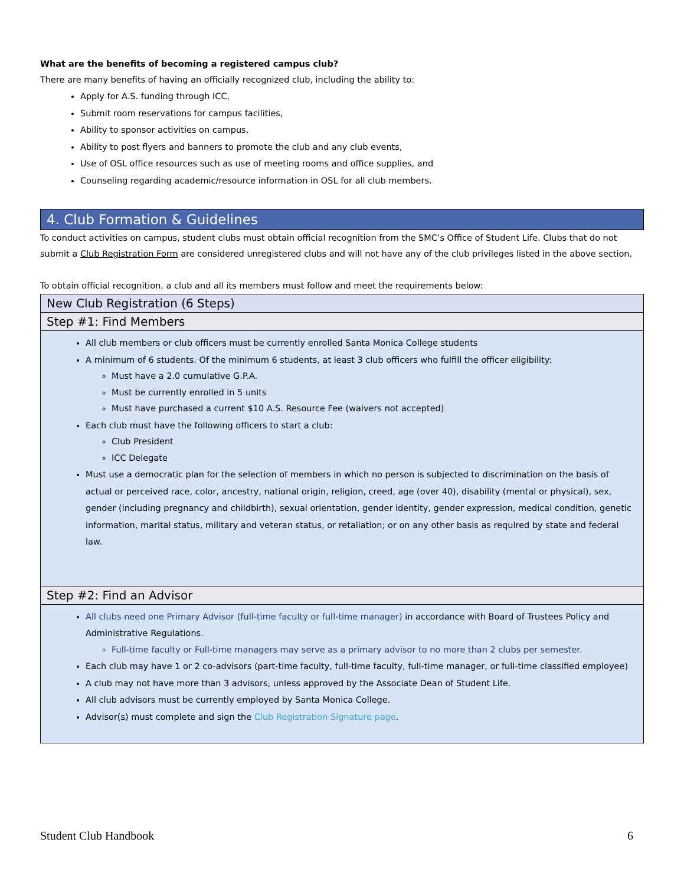What are the benefits of becoming a registered campus club?
There are many benefits of having an officially recognized club, including the ability to:
Apply for A.S. funding through ICC,
Submit room reservations for campus facilities,
Ability to sponsor activities on campus,
Ability to post flyers and banners to promote the club and any club events,
Use of OSL office resources such as use of meeting rooms and office supplies, and
Counseling regarding academic/resource information in OSL for all club members.
4. Club Formation & Guidelines
To conduct activities on campus, student clubs must obtain official recognition from the SMC’s Office of Student Life. Clubs that do not submit a Club Registration Form are considered unregistered clubs and will not have any of the club privileges listed in the above section.
To obtain official recognition, a club and all its members must follow and meet the requirements below:
| New Club Registration (6 Steps) |
| --- |
| Step #1: Find Members |
| All club members or club officers must be currently enrolled Santa Monica College students A minimum of 6 students. Of the minimum 6 students, at least 3 club officers who fulfill the officer eligibility: Must have a 2.0 cumulative G.P.A. Must be currently enrolled in 5 units Must have purchased a current $10 A.S. Resource Fee (waivers not accepted) Each club must have the following officers to start a club: Club President ICC Delegate Must use a democratic plan for the selection of members in which no person is subjected to discrimination on the basis of actual or perceived race, color, ancestry, national origin, religion, creed, age (over 40), disability (mental or physical), sex, gender (including pregnancy and childbirth), sexual orientation, gender identity, gender expression, medical condition, genetic information, marital status, military and veteran status, or retaliation; or on any other basis as required by state and federal law. |
| Step #2: Find an Advisor |
| All clubs need one Primary Advisor (full-time faculty or full-time manager) in accordance with Board of Trustees Policy and Administrative Regulations. Full-time faculty or Full-time managers may serve as a primary advisor to no more than 2 clubs per semester. Each club may have 1 or 2 co-advisors (part-time faculty, full-time faculty, full-time manager, or full-time classified employee) A club may not have more than 3 advisors, unless approved by the Associate Dean of Student Life. All club advisors must be currently employed by Santa Monica College. Advisor(s) must complete and sign the Club Registration Signature page . |
Student Club Handbook 6